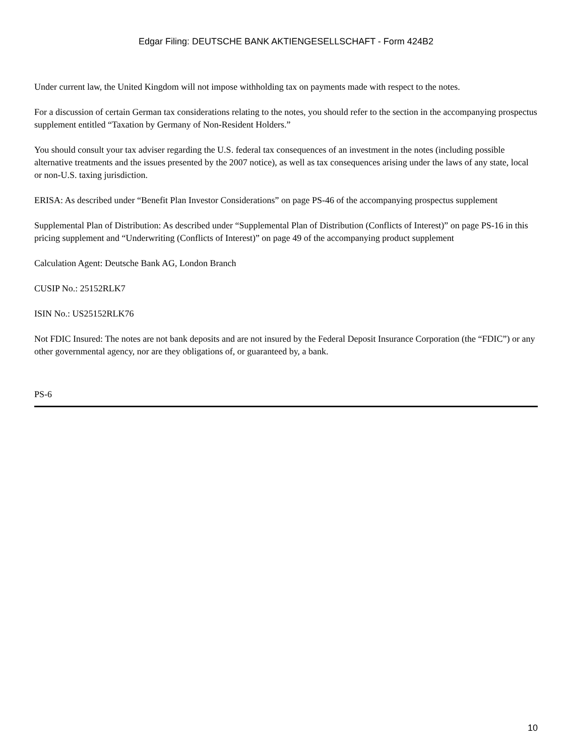Edgar Filing: DEUTSCHE BANK AKTIENGESELLSCHAFT - Form 424B2
Under current law, the United Kingdom will not impose withholding tax on payments made with respect to the notes.
For a discussion of certain German tax considerations relating to the notes, you should refer to the section in the accompanying prospectus supplement entitled “Taxation by Germany of Non-Resident Holders.”
You should consult your tax adviser regarding the U.S. federal tax consequences of an investment in the notes (including possible alternative treatments and the issues presented by the 2007 notice), as well as tax consequences arising under the laws of any state, local or non-U.S. taxing jurisdiction.
ERISA: As described under “Benefit Plan Investor Considerations” on page PS-46 of the accompanying prospectus supplement
Supplemental Plan of Distribution: As described under “Supplemental Plan of Distribution (Conflicts of Interest)” on page PS-16 in this pricing supplement and “Underwriting (Conflicts of Interest)” on page 49 of the accompanying product supplement
Calculation Agent: Deutsche Bank AG, London Branch
CUSIP No.: 25152RLK7
ISIN No.: US25152RLK76
Not FDIC Insured: The notes are not bank deposits and are not insured by the Federal Deposit Insurance Corporation (the “FDIC”) or any other governmental agency, nor are they obligations of, or guaranteed by, a bank.
PS-6
10